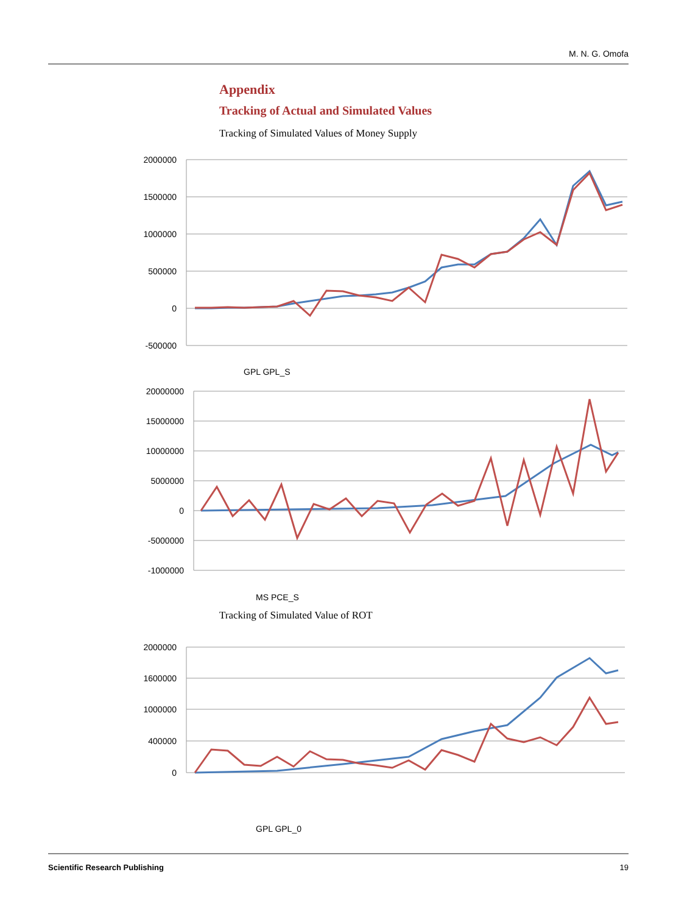M. N. G. Omofa
Appendix
Tracking of Actual and Simulated Values
Tracking of Simulated Values of Money Supply
2000000
1500000
1000000
500000
0
-500000
GPL GPL_S
20000000
15000000
10000000
5000000
0
-5000000
-1000000
MS PCE_S
Tracking of Simulated Value of ROT
2000000
1600000
1000000
400000
0
GPL GPL_0
Scientific Research Publishing 19